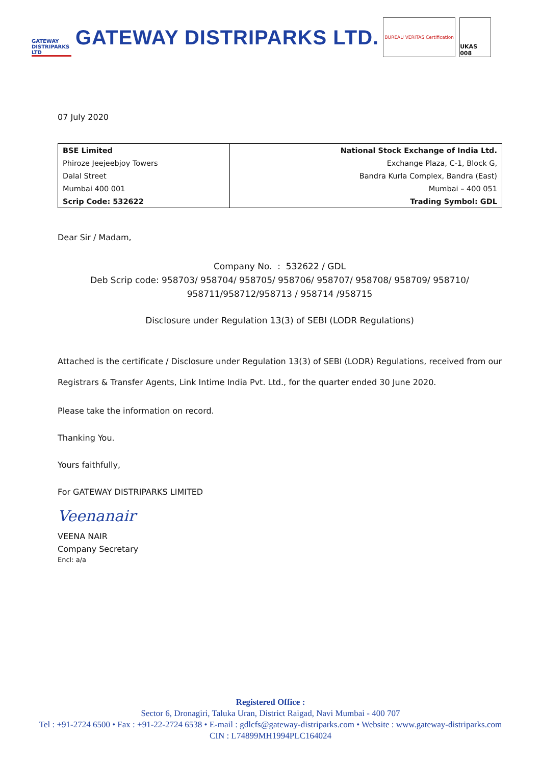GATEWAY DISTRIPARKS LTD
GATEWAY DISTRIPARKS LTD.
BUREAU VERITAS Certification
UKAS 008
07 July 2020
| BSE Limited | National Stock Exchange of India Ltd. |
| Phiroze Jeejeebjoy Towers | Exchange Plaza, C-1, Block G, |
| Dalal Street | Bandra Kurla Complex, Bandra (East) |
| Mumbai 400 001 | Mumbai – 400 051 |
| Scrip Code: 532622 | Trading Symbol: GDL |
Dear Sir / Madam,
Company No. : 532622 / GDL
Deb Scrip code: 958703/ 958704/ 958705/ 958706/ 958707/ 958708/ 958709/ 958710/
958711/958712/958713 / 958714 /958715
Disclosure under Regulation 13(3) of SEBI (LODR Regulations)
Attached is the certificate / Disclosure under Regulation 13(3) of SEBI (LODR) Regulations, received from our Registrars & Transfer Agents, Link Intime India Pvt. Ltd., for the quarter ended 30 June 2020.
Please take the information on record.
Thanking You.
Yours faithfully,
For GATEWAY DISTRIPARKS LIMITED
Veenanair
VEENA NAIR
Company Secretary
Encl: a/a
Registered Office :
Sector 6, Dronagiri, Taluka Uran, District Raigad, Navi Mumbai - 400 707
Tel : +91-2724 6500 • Fax : +91-22-2724 6538 • E-mail : gdlcfs@gateway-distriparks.com • Website : www.gateway-distriparks.com
CIN : L74899MH1994PLC164024